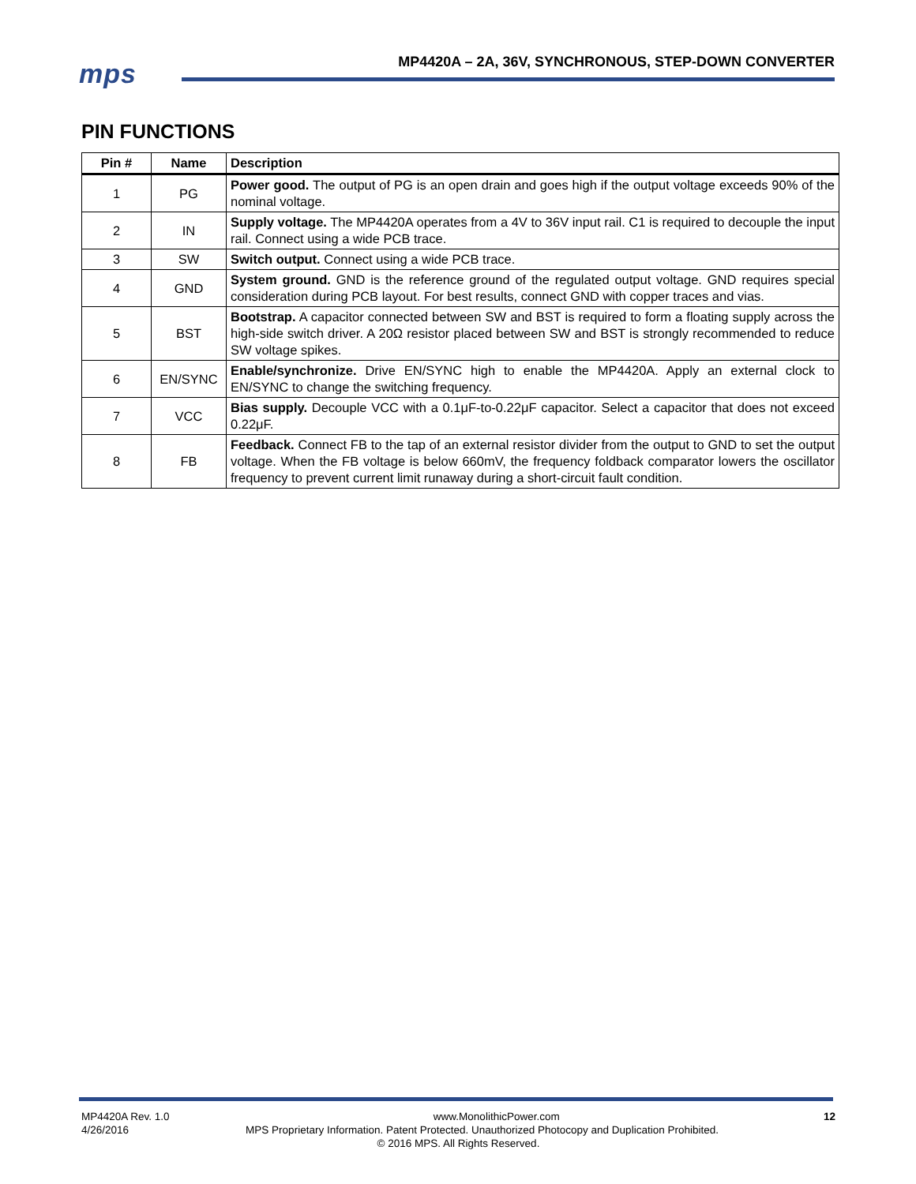mps
MP4420A – 2A, 36V, SYNCHRONOUS, STEP-DOWN CONVERTER
PIN FUNCTIONS
| Pin # | Name | Description |
| --- | --- | --- |
| 1 | PG | Power good. The output of PG is an open drain and goes high if the output voltage exceeds 90% of the nominal voltage. |
| 2 | IN | Supply voltage. The MP4420A operates from a 4V to 36V input rail. C1 is required to decouple the input rail. Connect using a wide PCB trace. |
| 3 | SW | Switch output. Connect using a wide PCB trace. |
| 4 | GND | System ground. GND is the reference ground of the regulated output voltage. GND requires special consideration during PCB layout. For best results, connect GND with copper traces and vias. |
| 5 | BST | Bootstrap. A capacitor connected between SW and BST is required to form a floating supply across the high-side switch driver. A 20Ω resistor placed between SW and BST is strongly recommended to reduce SW voltage spikes. |
| 6 | EN/SYNC | Enable/synchronize. Drive EN/SYNC high to enable the MP4420A. Apply an external clock to EN/SYNC to change the switching frequency. |
| 7 | VCC | Bias supply. Decouple VCC with a 0.1μF-to-0.22μF capacitor. Select a capacitor that does not exceed 0.22μF. |
| 8 | FB | Feedback. Connect FB to the tap of an external resistor divider from the output to GND to set the output voltage. When the FB voltage is below 660mV, the frequency foldback comparator lowers the oscillator frequency to prevent current limit runaway during a short-circuit fault condition. |
MP4420A Rev. 1.0 www.MonolithicPower.com 12
4/26/2016 MPS Proprietary Information. Patent Protected. Unauthorized Photocopy and Duplication Prohibited.
© 2016 MPS. All Rights Reserved.